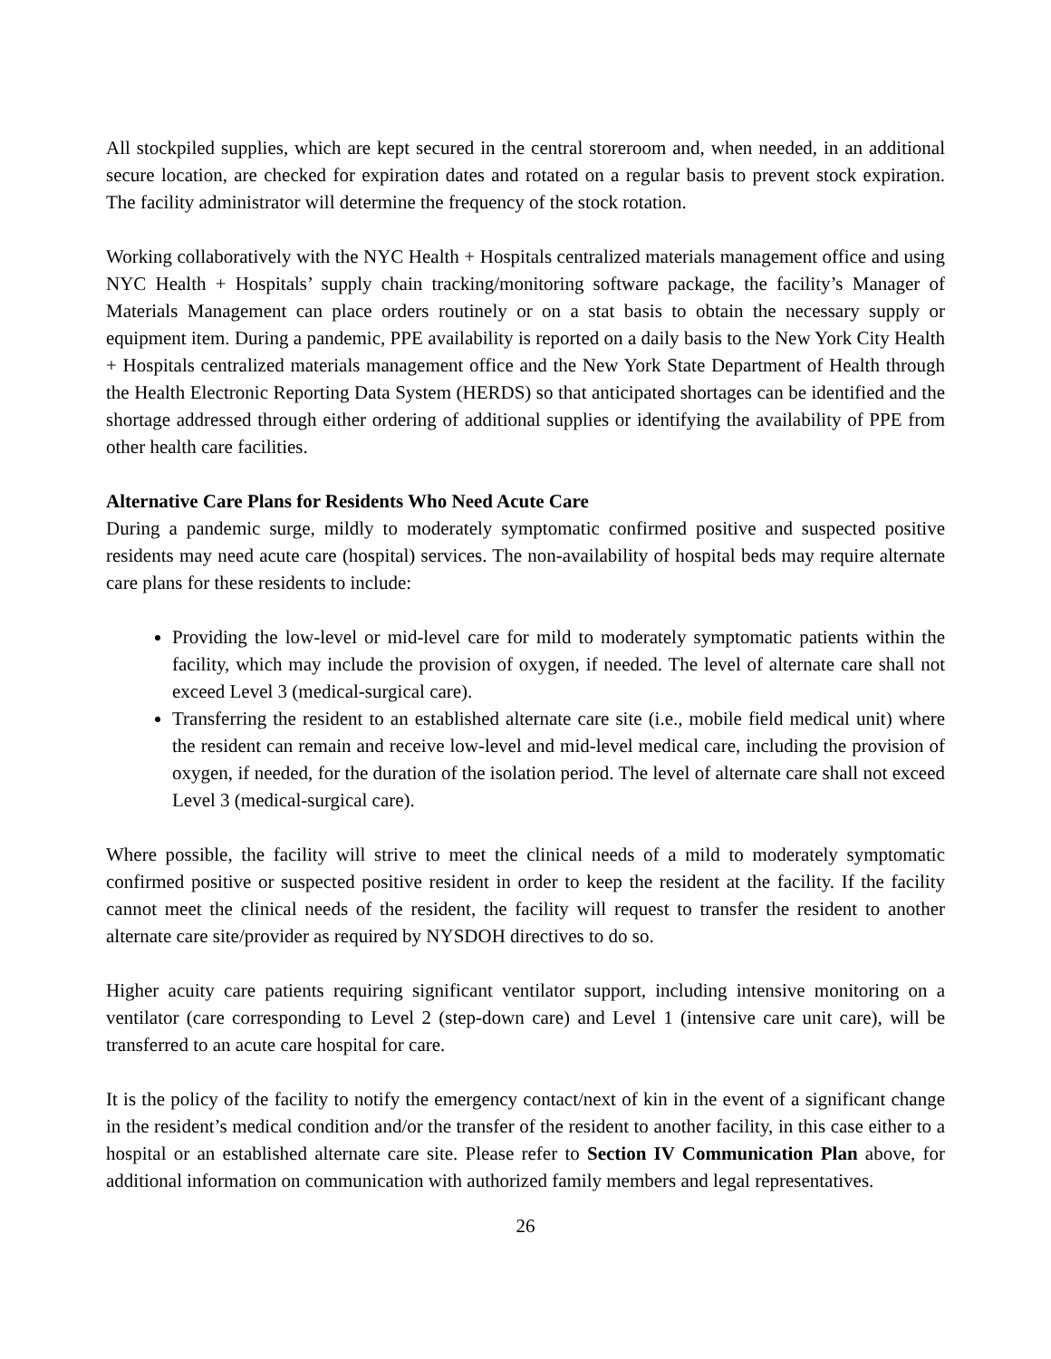All stockpiled supplies, which are kept secured in the central storeroom and, when needed, in an additional secure location, are checked for expiration dates and rotated on a regular basis to prevent stock expiration. The facility administrator will determine the frequency of the stock rotation.
Working collaboratively with the NYC Health + Hospitals centralized materials management office and using NYC Health + Hospitals’ supply chain tracking/monitoring software package, the facility’s Manager of Materials Management can place orders routinely or on a stat basis to obtain the necessary supply or equipment item. During a pandemic, PPE availability is reported on a daily basis to the New York City Health + Hospitals centralized materials management office and the New York State Department of Health through the Health Electronic Reporting Data System (HERDS) so that anticipated shortages can be identified and the shortage addressed through either ordering of additional supplies or identifying the availability of PPE from other health care facilities.
Alternative Care Plans for Residents Who Need Acute Care
During a pandemic surge, mildly to moderately symptomatic confirmed positive and suspected positive residents may need acute care (hospital) services. The non-availability of hospital beds may require alternate care plans for these residents to include:
Providing the low-level or mid-level care for mild to moderately symptomatic patients within the facility, which may include the provision of oxygen, if needed. The level of alternate care shall not exceed Level 3 (medical-surgical care).
Transferring the resident to an established alternate care site (i.e., mobile field medical unit) where the resident can remain and receive low-level and mid-level medical care, including the provision of oxygen, if needed, for the duration of the isolation period. The level of alternate care shall not exceed Level 3 (medical-surgical care).
Where possible, the facility will strive to meet the clinical needs of a mild to moderately symptomatic confirmed positive or suspected positive resident in order to keep the resident at the facility. If the facility cannot meet the clinical needs of the resident, the facility will request to transfer the resident to another alternate care site/provider as required by NYSDOH directives to do so.
Higher acuity care patients requiring significant ventilator support, including intensive monitoring on a ventilator (care corresponding to Level 2 (step-down care) and Level 1 (intensive care unit care), will be transferred to an acute care hospital for care.
It is the policy of the facility to notify the emergency contact/next of kin in the event of a significant change in the resident’s medical condition and/or the transfer of the resident to another facility, in this case either to a hospital or an established alternate care site. Please refer to Section IV Communication Plan above, for additional information on communication with authorized family members and legal representatives.
26